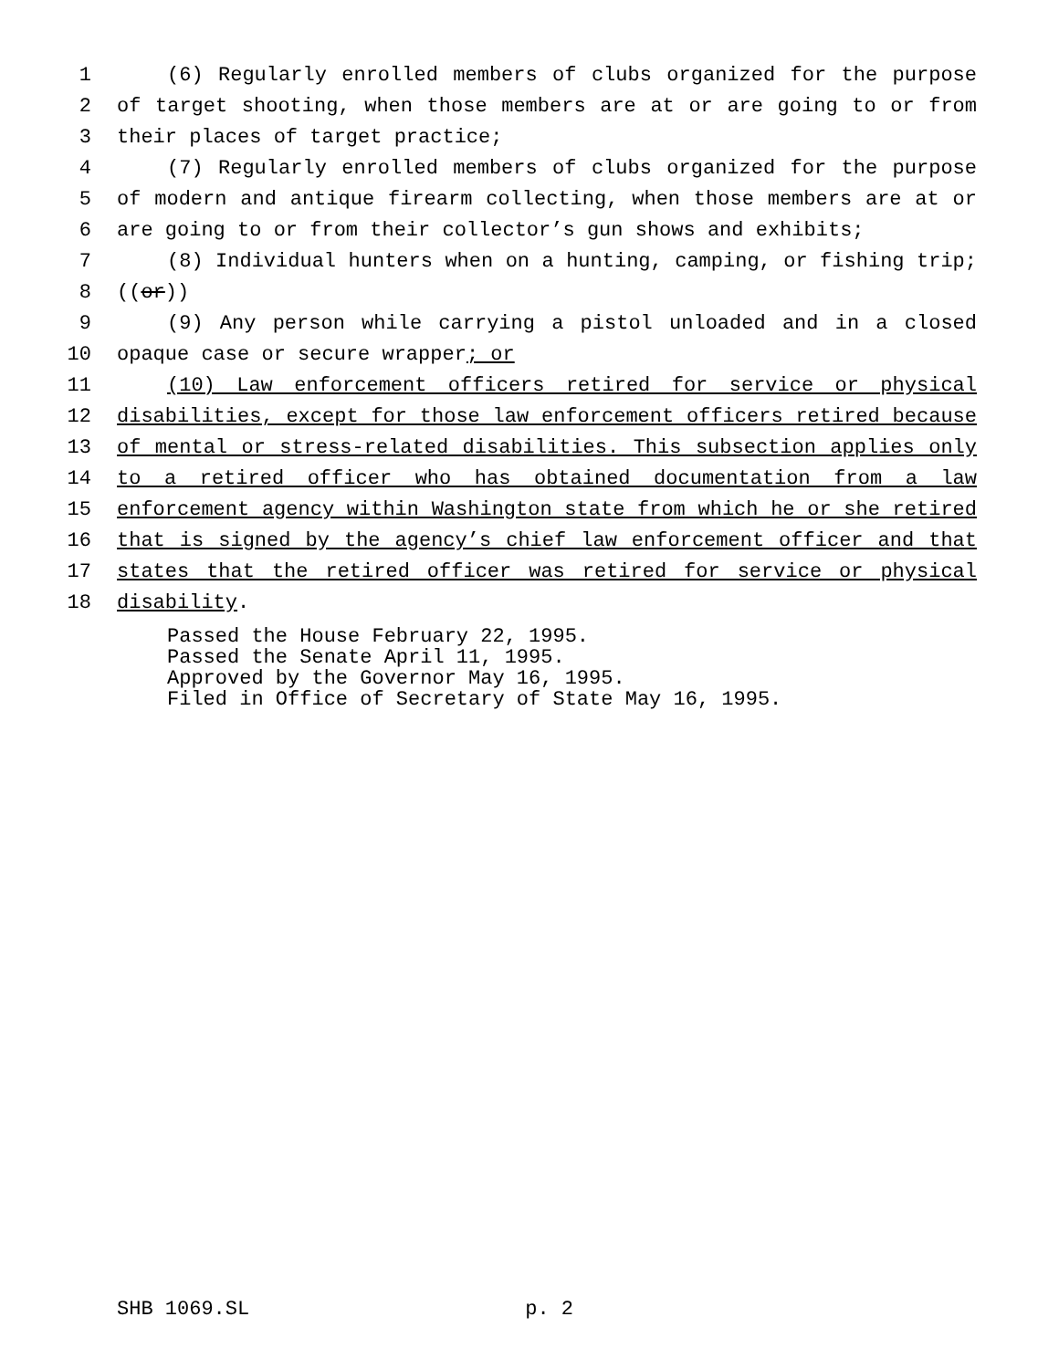1 (6) Regularly enrolled members of clubs organized for the purpose
2 of target shooting, when those members are at or are going to or from
3 their places of target practice;
4 (7) Regularly enrolled members of clubs organized for the purpose
5 of modern and antique firearm collecting, when those members are at or
6 are going to or from their collector’s gun shows and exhibits;
7 (8) Individual hunters when on a hunting, camping, or fishing trip;
8 ((or))
9 (9) Any person while carrying a pistol unloaded and in a closed
10 opaque case or secure wrapper; or
11 (10) Law enforcement officers retired for service or physical
12 disabilities, except for those law enforcement officers retired because
13 of mental or stress-related disabilities. This subsection applies only
14 to a retired officer who has obtained documentation from a law
15 enforcement agency within Washington state from which he or she retired
16 that is signed by the agency’s chief law enforcement officer and that
17 states that the retired officer was retired for service or physical
18 disability.
Passed the House February 22, 1995. Passed the Senate April 11, 1995. Approved by the Governor May 16, 1995. Filed in Office of Secretary of State May 16, 1995.
SHB 1069.SL p. 2